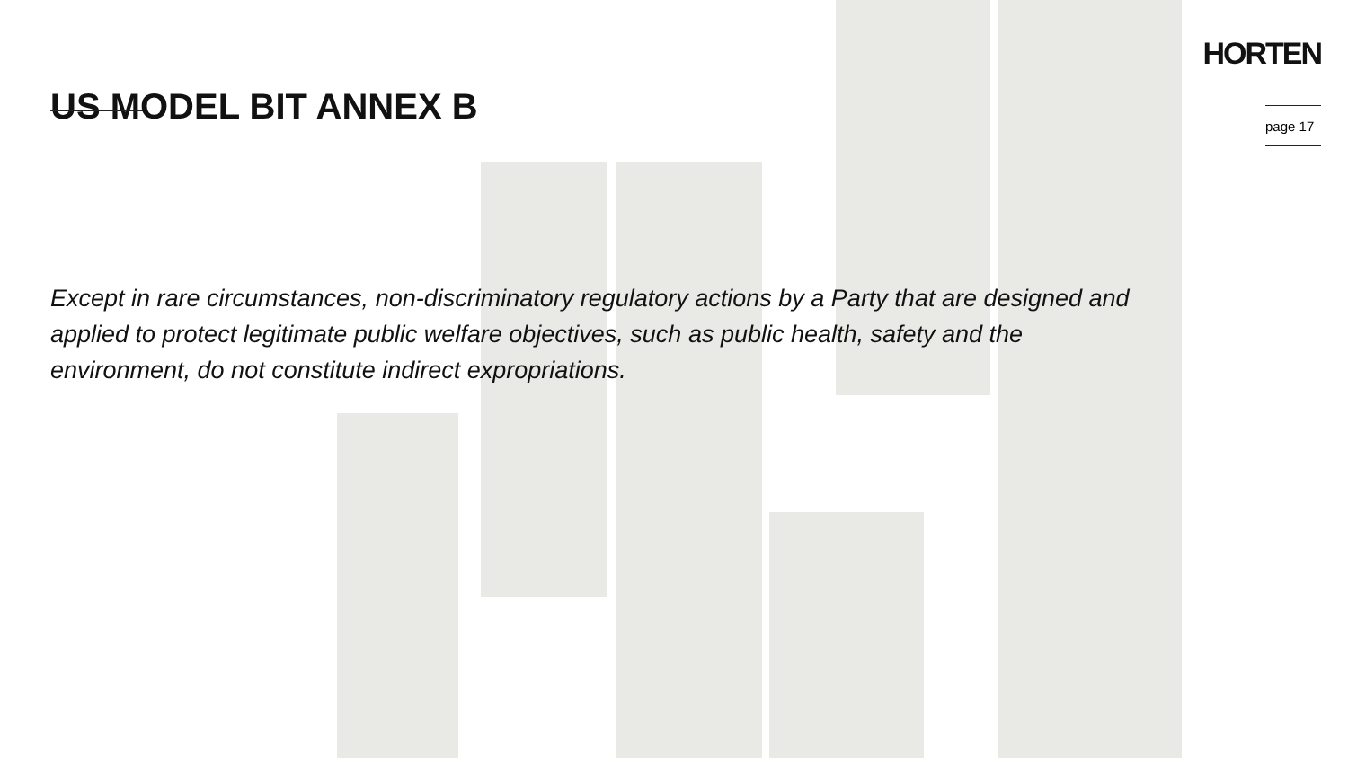US MODEL BIT ANNEX B
HORTEN
page 17
Except in rare circumstances, non-discriminatory regulatory actions by a Party that are designed and applied to protect legitimate public welfare objectives, such as public health, safety and the environment, do not constitute indirect expropriations.